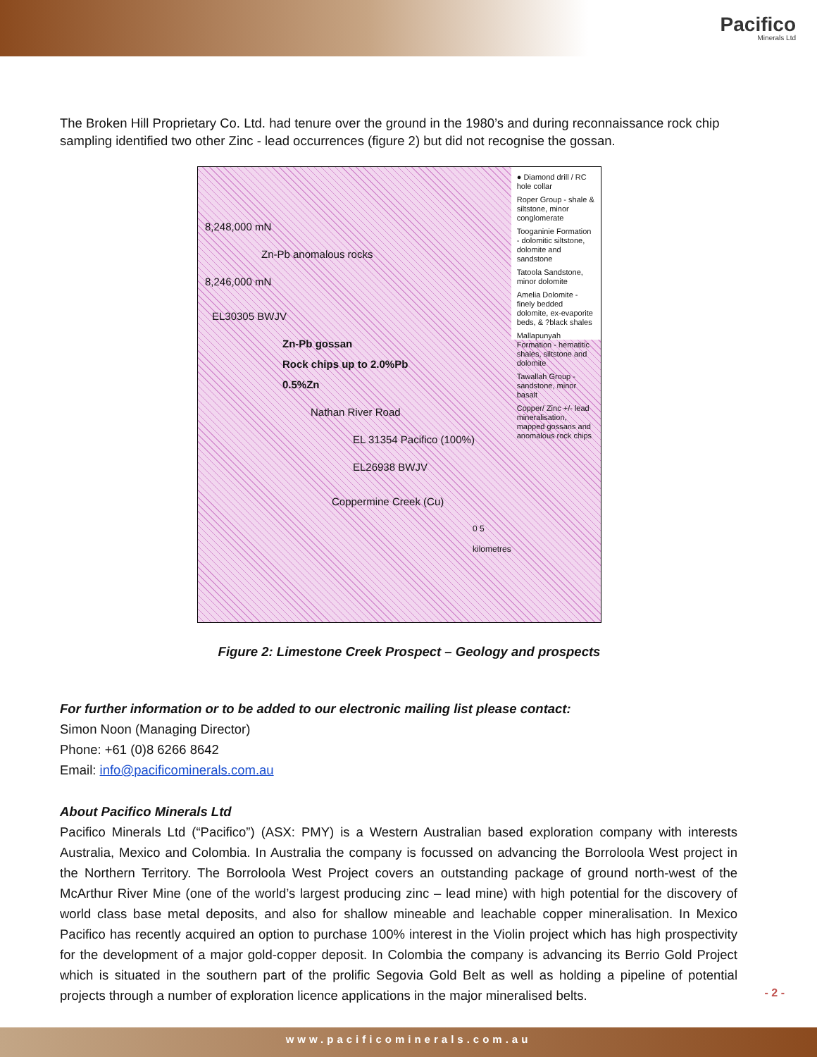Pacifico
Minerals Ltd
The Broken Hill Proprietary Co. Ltd. had tenure over the ground in the 1980’s and during reconnaissance rock chip sampling identified two other Zinc - lead occurrences (figure 2) but did not recognise the gossan.
8,248,000 mN
Zn-Pb anomalous rocks
8,246,000 mN
EL30305 BWJV
Zn-Pb gossan
Rock chips up to 2.0%Pb
0.5%Zn
Nathan River Road
EL 31354 Pacifico (100%)
EL26938 BWJV
Coppermine Creek (Cu)
0 5 kilometres
● Diamond drill / RC hole collar
Roper Group - shale & siltstone, minor conglomerate
Tooganinie Formation - dolomitic siltstone, dolomite and sandstone
Tatoola Sandstone, minor dolomite
Amelia Dolomite - finely bedded dolomite, ex-evaporite beds, & ?black shales
Mallapunyah Formation - hematitic shales, siltstone and dolomite
Tawallah Group - sandstone, minor basalt
Copper/ Zinc +/- lead mineralisation, mapped gossans and anomalous rock chips
Figure 2: Limestone Creek Prospect – Geology and prospects
For further information or to be added to our electronic mailing list please contact:
Simon Noon (Managing Director)
Phone: +61 (0)8 6266 8642
Email: info@pacificominerals.com.au
About Pacifico Minerals Ltd
Pacifico Minerals Ltd (“Pacifico”) (ASX: PMY) is a Western Australian based exploration company with interests Australia, Mexico and Colombia. In Australia the company is focussed on advancing the Borroloola West project in the Northern Territory. The Borroloola West Project covers an outstanding package of ground north-west of the McArthur River Mine (one of the world’s largest producing zinc – lead mine) with high potential for the discovery of world class base metal deposits, and also for shallow mineable and leachable copper mineralisation. In Mexico Pacifico has recently acquired an option to purchase 100% interest in the Violin project which has high prospectivity for the development of a major gold-copper deposit. In Colombia the company is advancing its Berrio Gold Project which is situated in the southern part of the prolific Segovia Gold Belt as well as holding a pipeline of potential projects through a number of exploration licence applications in the major mineralised belts.
- 2 -
www.pacificominerals.com.au